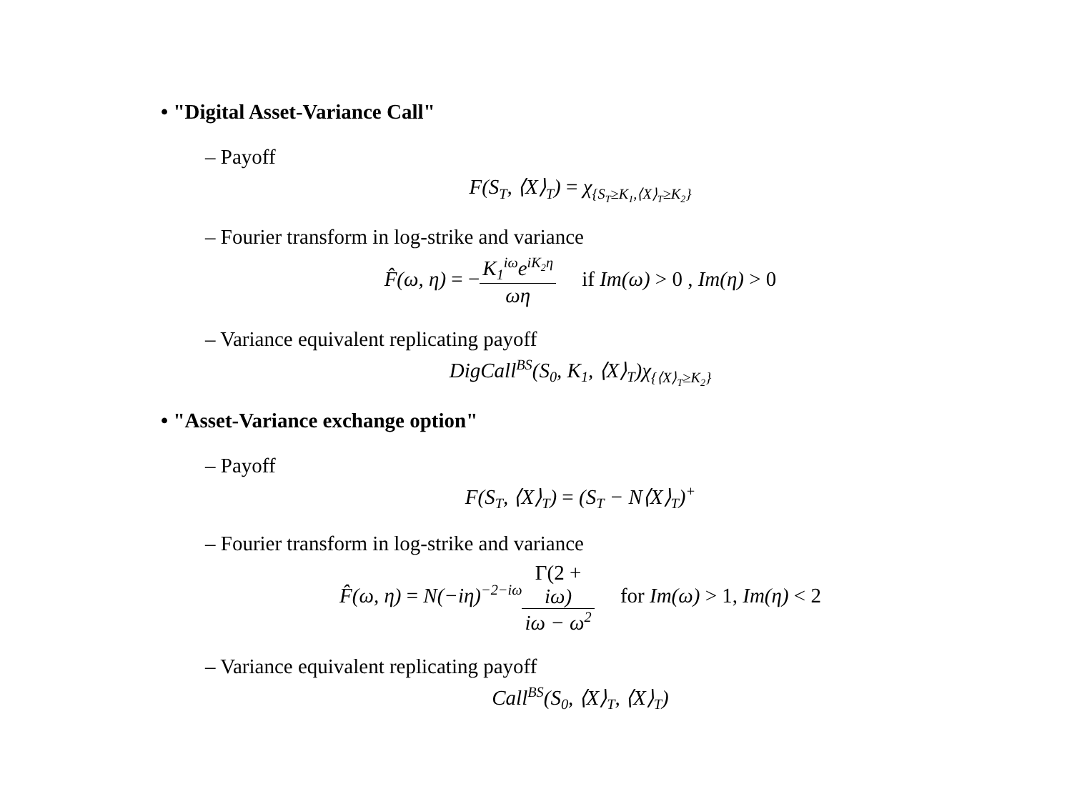• "Digital Asset-Variance Call"
– Payoff
F(S<sub>T</sub>, ⟨X⟩<sub>T</sub>) = χ<sub>{S<sub>T</sub>≥K<sub>1</sub>,⟨X⟩<sub>T</sub>≥K<sub>2</sub>}</sub>
– Fourier transform in log-strike and variance
F̂(ω, η) = −K<sub>1</sub><sup>iω</sup>e<sup>iK<sub>2</sub>η</sup> ωη if Im(ω) > 0 , Im(η) > 0
– Variance equivalent replicating payoff
DigCall<sup>BS</sup>(S<sub>0</sub>, K<sub>1</sub>, ⟨X⟩<sub>T</sub>)χ<sub>{⟨X⟩<sub>T</sub>≥K<sub>2</sub>}</sub>
• "Asset-Variance exchange option"
– Payoff
F(S<sub>T</sub>, ⟨X⟩<sub>T</sub>) = (S<sub>T</sub> − N⟨X⟩<sub>T</sub>)<sup>+</sup>
– Fourier transform in log-strike and variance
F̂(ω, η) = N(−iη)<sup>−2−iω</sup>Γ(2 +
iω) iω − ω<sup>2</sup> for Im(ω) > 1, Im(η) < 2
– Variance equivalent replicating payoff
Call<sup>BS</sup>(S<sub>0</sub>, ⟨X⟩<sub>T</sub>, ⟨X⟩<sub>T</sub>)